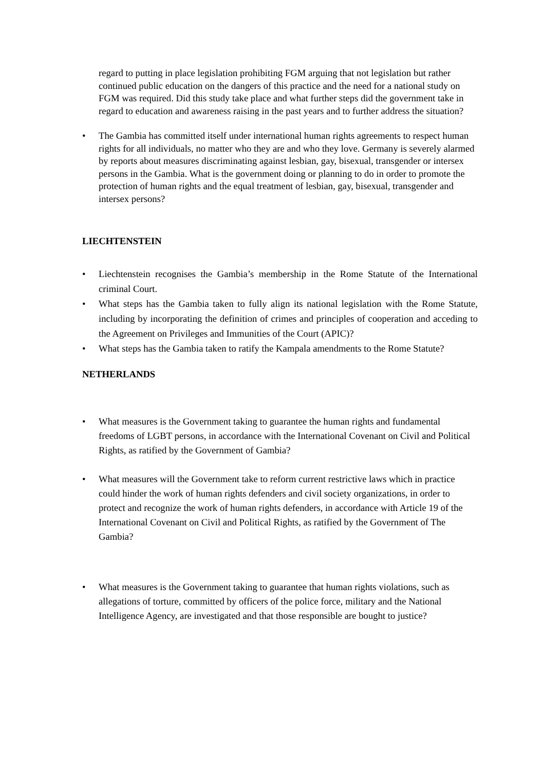regard to putting in place legislation prohibiting FGM arguing that not legislation but rather continued public education on the dangers of this practice and the need for a national study on FGM was required. Did this study take place and what further steps did the government take in regard to education and awareness raising in the past years and to further address the situation?
• The Gambia has committed itself under international human rights agreements to respect human rights for all individuals, no matter who they are and who they love. Germany is severely alarmed by reports about measures discriminating against lesbian, gay, bisexual, transgender or intersex persons in the Gambia. What is the government doing or planning to do in order to promote the protection of human rights and the equal treatment of lesbian, gay, bisexual, transgender and intersex persons?
LIECHTENSTEIN
• Liechtenstein recognises the Gambia’s membership in the Rome Statute of the International criminal Court.
• What steps has the Gambia taken to fully align its national legislation with the Rome Statute, including by incorporating the definition of crimes and principles of cooperation and acceding to the Agreement on Privileges and Immunities of the Court (APIC)?
• What steps has the Gambia taken to ratify the Kampala amendments to the Rome Statute?
NETHERLANDS
• What measures is the Government taking to guarantee the human rights and fundamental freedoms of LGBT persons, in accordance with the International Covenant on Civil and Political Rights, as ratified by the Government of Gambia?
• What measures will the Government take to reform current restrictive laws which in practice could hinder the work of human rights defenders and civil society organizations, in order to protect and recognize the work of human rights defenders, in accordance with Article 19 of the International Covenant on Civil and Political Rights, as ratified by the Government of The Gambia?
• What measures is the Government taking to guarantee that human rights violations, such as allegations of torture, committed by officers of the police force, military and the National Intelligence Agency, are investigated and that those responsible are bought to justice?